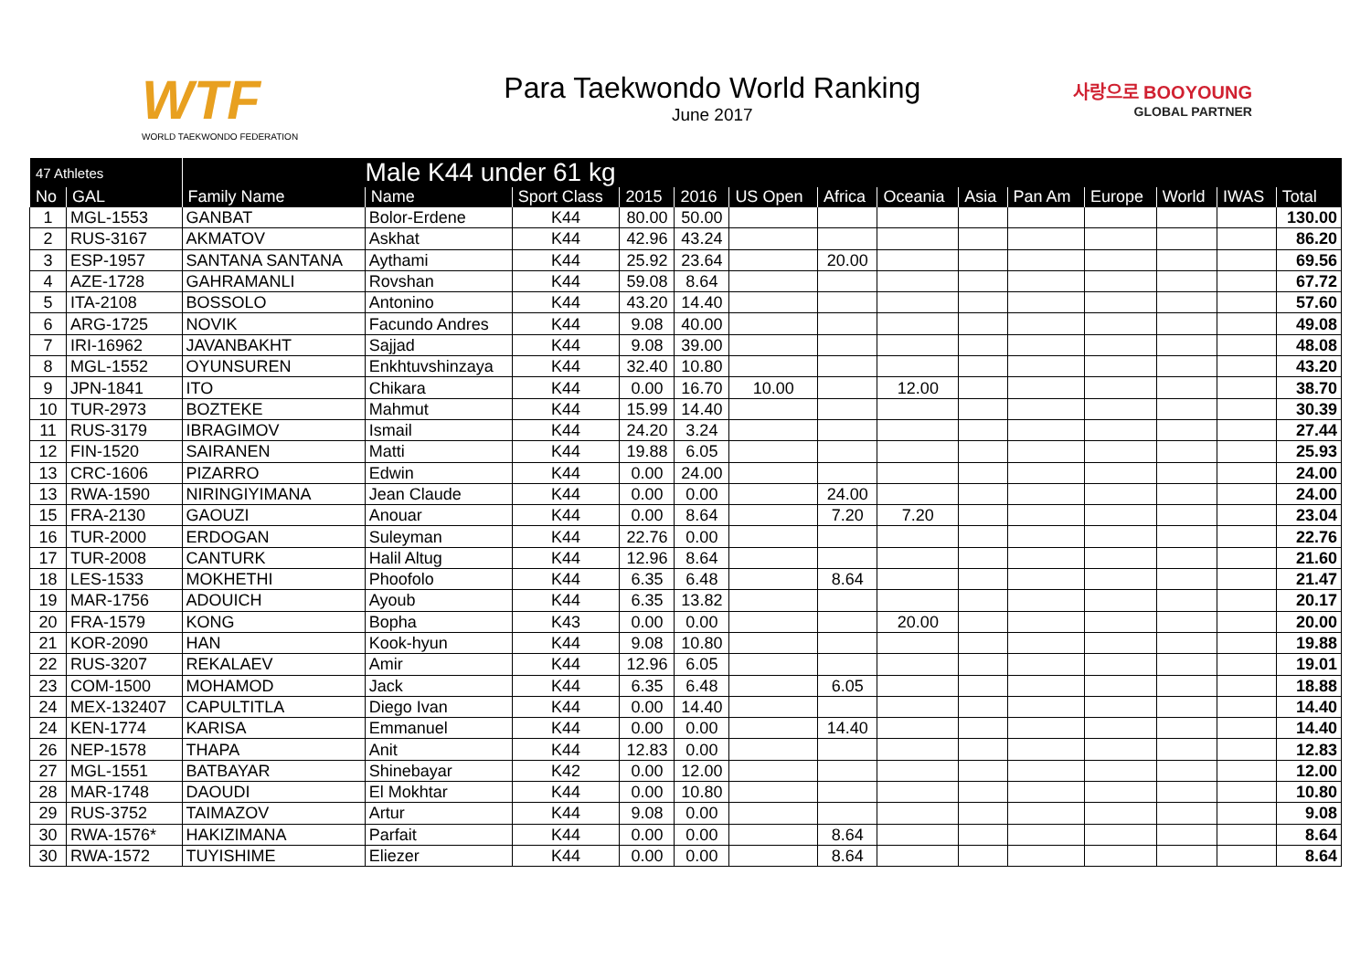WTF
WORLD TAEKWONDO FEDERATION
Para Taekwondo World Ranking
June 2017
사랑으로 BOOYOUNG
GLOBAL PARTNER
| 47 Athletes | | Male K44 under 61 kg | | | | | | | | | | | | | |
| --- | --- | --- | --- | --- | --- | --- | --- | --- | --- | --- | --- | --- | --- | --- | --- |
| No | GAL | Family Name | Name | Sport Class | 2015 | 2016 | US Open | Africa | Oceania | Asia | Pan Am | Europe | World | IWAS | Total |
| 1 | MGL-1553 | GANBAT | Bolor-Erdene | K44 | 80.00 | 50.00 | | | | | | | | | 130.00 |
| 2 | RUS-3167 | AKMATOV | Askhat | K44 | 42.96 | 43.24 | | | | | | | | | 86.20 |
| 3 | ESP-1957 | SANTANA SANTANA | Aythami | K44 | 25.92 | 23.64 | | 20.00 | | | | | | | 69.56 |
| 4 | AZE-1728 | GAHRAMANLI | Rovshan | K44 | 59.08 | 8.64 | | | | | | | | | 67.72 |
| 5 | ITA-2108 | BOSSOLO | Antonino | K44 | 43.20 | 14.40 | | | | | | | | | 57.60 |
| 6 | ARG-1725 | NOVIK | Facundo Andres | K44 | 9.08 | 40.00 | | | | | | | | | 49.08 |
| 7 | IRI-16962 | JAVANBAKHT | Sajjad | K44 | 9.08 | 39.00 | | | | | | | | | 48.08 |
| 8 | MGL-1552 | OYUNSUREN | Enkhtuvshinzaya | K44 | 32.40 | 10.80 | | | | | | | | | 43.20 |
| 9 | JPN-1841 | ITO | Chikara | K44 | 0.00 | 16.70 | 10.00 | | 12.00 | | | | | | 38.70 |
| 10 | TUR-2973 | BOZTEKE | Mahmut | K44 | 15.99 | 14.40 | | | | | | | | | 30.39 |
| 11 | RUS-3179 | IBRAGIMOV | Ismail | K44 | 24.20 | 3.24 | | | | | | | | | 27.44 |
| 12 | FIN-1520 | SAIRANEN | Matti | K44 | 19.88 | 6.05 | | | | | | | | | 25.93 |
| 13 | CRC-1606 | PIZARRO | Edwin | K44 | 0.00 | 24.00 | | | | | | | | | 24.00 |
| 13 | RWA-1590 | NIRINGIYIMANA | Jean Claude | K44 | 0.00 | 0.00 | | 24.00 | | | | | | | 24.00 |
| 15 | FRA-2130 | GAOUZI | Anouar | K44 | 0.00 | 8.64 | | 7.20 | 7.20 | | | | | | 23.04 |
| 16 | TUR-2000 | ERDOGAN | Suleyman | K44 | 22.76 | 0.00 | | | | | | | | | 22.76 |
| 17 | TUR-2008 | CANTURK | Halil Altug | K44 | 12.96 | 8.64 | | | | | | | | | 21.60 |
| 18 | LES-1533 | MOKHETHI | Phoofolo | K44 | 6.35 | 6.48 | | 8.64 | | | | | | | 21.47 |
| 19 | MAR-1756 | ADOUICH | Ayoub | K44 | 6.35 | 13.82 | | | | | | | | | 20.17 |
| 20 | FRA-1579 | KONG | Bopha | K43 | 0.00 | 0.00 | | | 20.00 | | | | | | 20.00 |
| 21 | KOR-2090 | HAN | Kook-hyun | K44 | 9.08 | 10.80 | | | | | | | | | 19.88 |
| 22 | RUS-3207 | REKALAEV | Amir | K44 | 12.96 | 6.05 | | | | | | | | | 19.01 |
| 23 | COM-1500 | MOHAMOD | Jack | K44 | 6.35 | 6.48 | | 6.05 | | | | | | | 18.88 |
| 24 | MEX-132407 | CAPULTITLA | Diego Ivan | K44 | 0.00 | 14.40 | | | | | | | | | 14.40 |
| 24 | KEN-1774 | KARISA | Emmanuel | K44 | 0.00 | 0.00 | | 14.40 | | | | | | | 14.40 |
| 26 | NEP-1578 | THAPA | Anit | K44 | 12.83 | 0.00 | | | | | | | | | 12.83 |
| 27 | MGL-1551 | BATBAYAR | Shinebayar | K42 | 0.00 | 12.00 | | | | | | | | | 12.00 |
| 28 | MAR-1748 | DAOUDI | El Mokhtar | K44 | 0.00 | 10.80 | | | | | | | | | 10.80 |
| 29 | RUS-3752 | TAIMAZOV | Artur | K44 | 9.08 | 0.00 | | | | | | | | | 9.08 |
| 30 | RWA-1576* | HAKIZIMANA | Parfait | K44 | 0.00 | 0.00 | | 8.64 | | | | | | | 8.64 |
| 30 | RWA-1572 | TUYISHIME | Eliezer | K44 | 0.00 | 0.00 | | 8.64 | | | | | | | 8.64 |